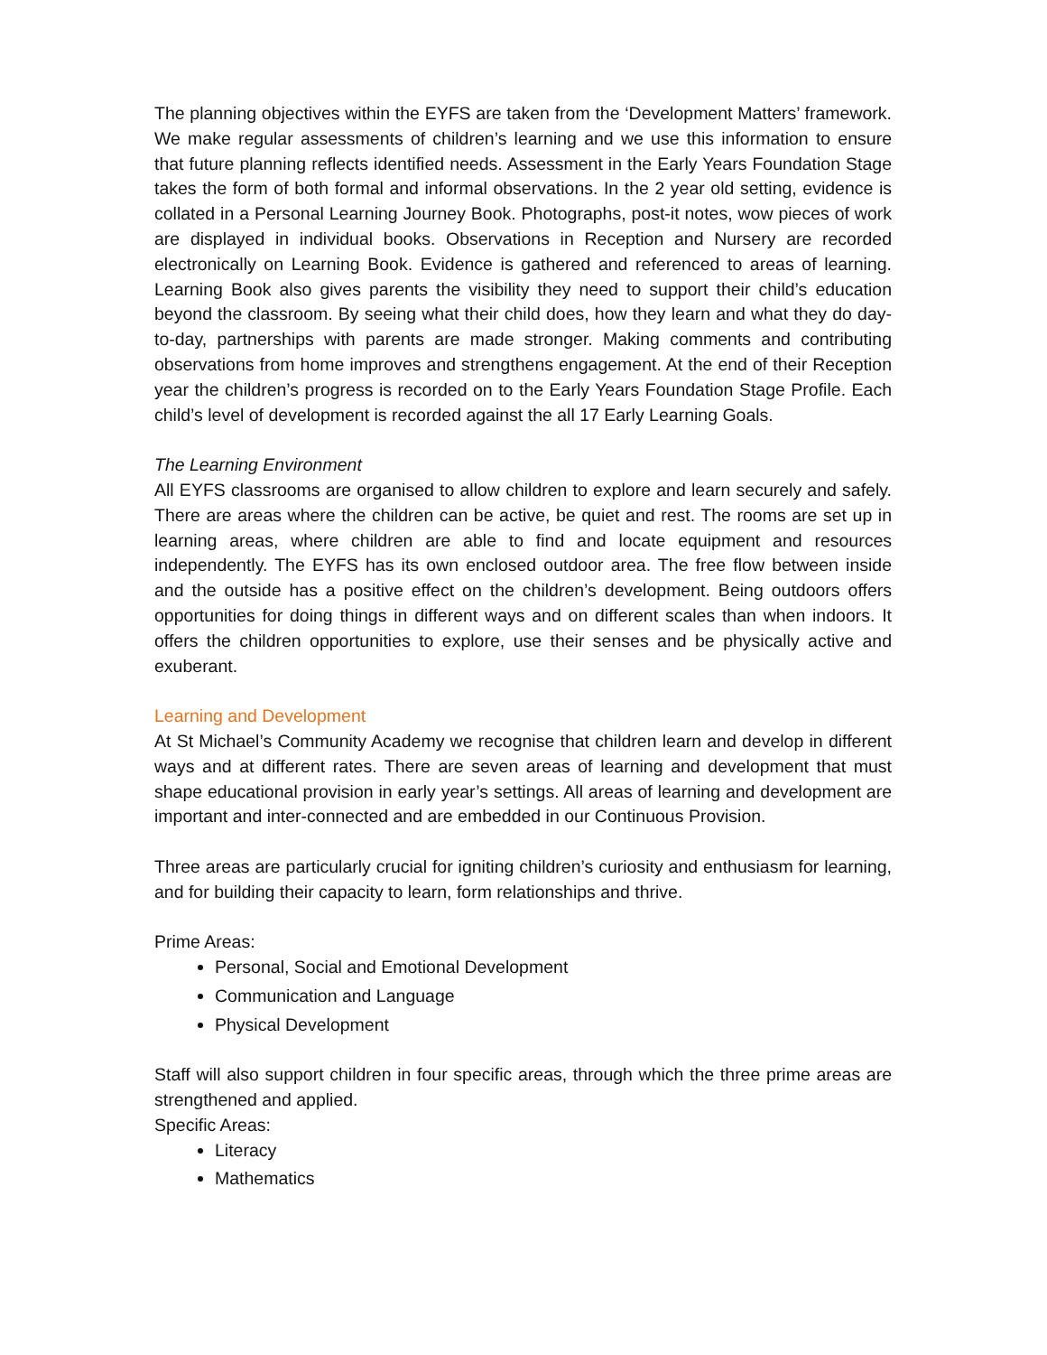The planning objectives within the EYFS are taken from the ‘Development Matters’ framework. We make regular assessments of children’s learning and we use this information to ensure that future planning reflects identified needs. Assessment in the Early Years Foundation Stage takes the form of both formal and informal observations. In the 2 year old setting, evidence is collated in a Personal Learning Journey Book. Photographs, post-it notes, wow pieces of work are displayed in individual books. Observations in Reception and Nursery are recorded electronically on Learning Book. Evidence is gathered and referenced to areas of learning. Learning Book also gives parents the visibility they need to support their child’s education beyond the classroom. By seeing what their child does, how they learn and what they do day-to-day, partnerships with parents are made stronger. Making comments and contributing observations from home improves and strengthens engagement. At the end of their Reception year the children’s progress is recorded on to the Early Years Foundation Stage Profile. Each child’s level of development is recorded against the all 17 Early Learning Goals.
The Learning Environment
All EYFS classrooms are organised to allow children to explore and learn securely and safely. There are areas where the children can be active, be quiet and rest. The rooms are set up in learning areas, where children are able to find and locate equipment and resources independently. The EYFS has its own enclosed outdoor area. The free flow between inside and the outside has a positive effect on the children’s development. Being outdoors offers opportunities for doing things in different ways and on different scales than when indoors. It offers the children opportunities to explore, use their senses and be physically active and exuberant.
Learning and Development
At St Michael’s Community Academy we recognise that children learn and develop in different ways and at different rates. There are seven areas of learning and development that must shape educational provision in early year’s settings. All areas of learning and development are important and inter-connected and are embedded in our Continuous Provision.
Three areas are particularly crucial for igniting children’s curiosity and enthusiasm for learning, and for building their capacity to learn, form relationships and thrive.
Prime Areas:
Personal, Social and Emotional Development
Communication and Language
Physical Development
Staff will also support children in four specific areas, through which the three prime areas are strengthened and applied.
Specific Areas:
Literacy
Mathematics